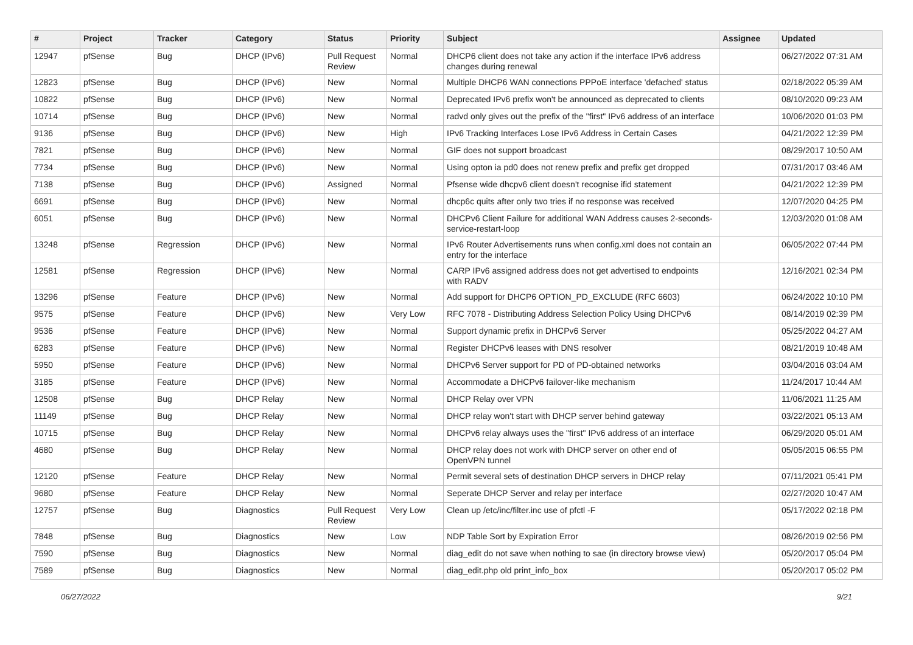| # | Project | Tracker | Category | Status | Priority | Subject | Assignee | Updated |
| --- | --- | --- | --- | --- | --- | --- | --- | --- |
| 12947 | pfSense | Bug | DHCP (IPv6) | Pull Request Review | Normal | DHCP6 client does not take any action if the interface IPv6 address changes during renewal | | 06/27/2022 07:31 AM |
| 12823 | pfSense | Bug | DHCP (IPv6) | New | Normal | Multiple DHCP6 WAN connections PPPoE interface 'defached' status | | 02/18/2022 05:39 AM |
| 10822 | pfSense | Bug | DHCP (IPv6) | New | Normal | Deprecated IPv6 prefix won't be announced as deprecated to clients | | 08/10/2020 09:23 AM |
| 10714 | pfSense | Bug | DHCP (IPv6) | New | Normal | radvd only gives out the prefix of the "first" IPv6 address of an interface | | 10/06/2020 01:03 PM |
| 9136 | pfSense | Bug | DHCP (IPv6) | New | High | IPv6 Tracking Interfaces Lose IPv6 Address in Certain Cases | | 04/21/2022 12:39 PM |
| 7821 | pfSense | Bug | DHCP (IPv6) | New | Normal | GIF does not support broadcast | | 08/29/2017 10:50 AM |
| 7734 | pfSense | Bug | DHCP (IPv6) | New | Normal | Using opton ia pd0 does not renew prefix and prefix get dropped | | 07/31/2017 03:46 AM |
| 7138 | pfSense | Bug | DHCP (IPv6) | Assigned | Normal | Pfsense wide dhcpv6 client doesn't recognise ifid statement | | 04/21/2022 12:39 PM |
| 6691 | pfSense | Bug | DHCP (IPv6) | New | Normal | dhcp6c quits after only two tries if no response was received | | 12/07/2020 04:25 PM |
| 6051 | pfSense | Bug | DHCP (IPv6) | New | Normal | DHCPv6 Client Failure for additional WAN Address causes 2-seconds-service-restart-loop | | 12/03/2020 01:08 AM |
| 13248 | pfSense | Regression | DHCP (IPv6) | New | Normal | IPv6 Router Advertisements runs when config.xml does not contain an entry for the interface | | 06/05/2022 07:44 PM |
| 12581 | pfSense | Regression | DHCP (IPv6) | New | Normal | CARP IPv6 assigned address does not get advertised to endpoints with RADV | | 12/16/2021 02:34 PM |
| 13296 | pfSense | Feature | DHCP (IPv6) | New | Normal | Add support for DHCP6 OPTION_PD_EXCLUDE (RFC 6603) | | 06/24/2022 10:10 PM |
| 9575 | pfSense | Feature | DHCP (IPv6) | New | Very Low | RFC 7078 - Distributing Address Selection Policy Using DHCPv6 | | 08/14/2019 02:39 PM |
| 9536 | pfSense | Feature | DHCP (IPv6) | New | Normal | Support dynamic prefix in DHCPv6 Server | | 05/25/2022 04:27 AM |
| 6283 | pfSense | Feature | DHCP (IPv6) | New | Normal | Register DHCPv6 leases with DNS resolver | | 08/21/2019 10:48 AM |
| 5950 | pfSense | Feature | DHCP (IPv6) | New | Normal | DHCPv6 Server support for PD of PD-obtained networks | | 03/04/2016 03:04 AM |
| 3185 | pfSense | Feature | DHCP (IPv6) | New | Normal | Accommodate a DHCPv6 failover-like mechanism | | 11/24/2017 10:44 AM |
| 12508 | pfSense | Bug | DHCP Relay | New | Normal | DHCP Relay over VPN | | 11/06/2021 11:25 AM |
| 11149 | pfSense | Bug | DHCP Relay | New | Normal | DHCP relay won't start with DHCP server behind gateway | | 03/22/2021 05:13 AM |
| 10715 | pfSense | Bug | DHCP Relay | New | Normal | DHCPv6 relay always uses the "first" IPv6 address of an interface | | 06/29/2020 05:01 AM |
| 4680 | pfSense | Bug | DHCP Relay | New | Normal | DHCP relay does not work with DHCP server on other end of OpenVPN tunnel | | 05/05/2015 06:55 PM |
| 12120 | pfSense | Feature | DHCP Relay | New | Normal | Permit several sets of destination DHCP servers in DHCP relay | | 07/11/2021 05:41 PM |
| 9680 | pfSense | Feature | DHCP Relay | New | Normal | Seperate DHCP Server and relay per interface | | 02/27/2020 10:47 AM |
| 12757 | pfSense | Bug | Diagnostics | Pull Request Review | Very Low | Clean up /etc/inc/filter.inc use of pfctl -F | | 05/17/2022 02:18 PM |
| 7848 | pfSense | Bug | Diagnostics | New | Low | NDP Table Sort by Expiration Error | | 08/26/2019 02:56 PM |
| 7590 | pfSense | Bug | Diagnostics | New | Normal | diag_edit do not save when nothing to sae (in directory browse view) | | 05/20/2017 05:04 PM |
| 7589 | pfSense | Bug | Diagnostics | New | Normal | diag_edit.php old print_info_box | | 05/20/2017 05:02 PM |
06/27/2022 9/21